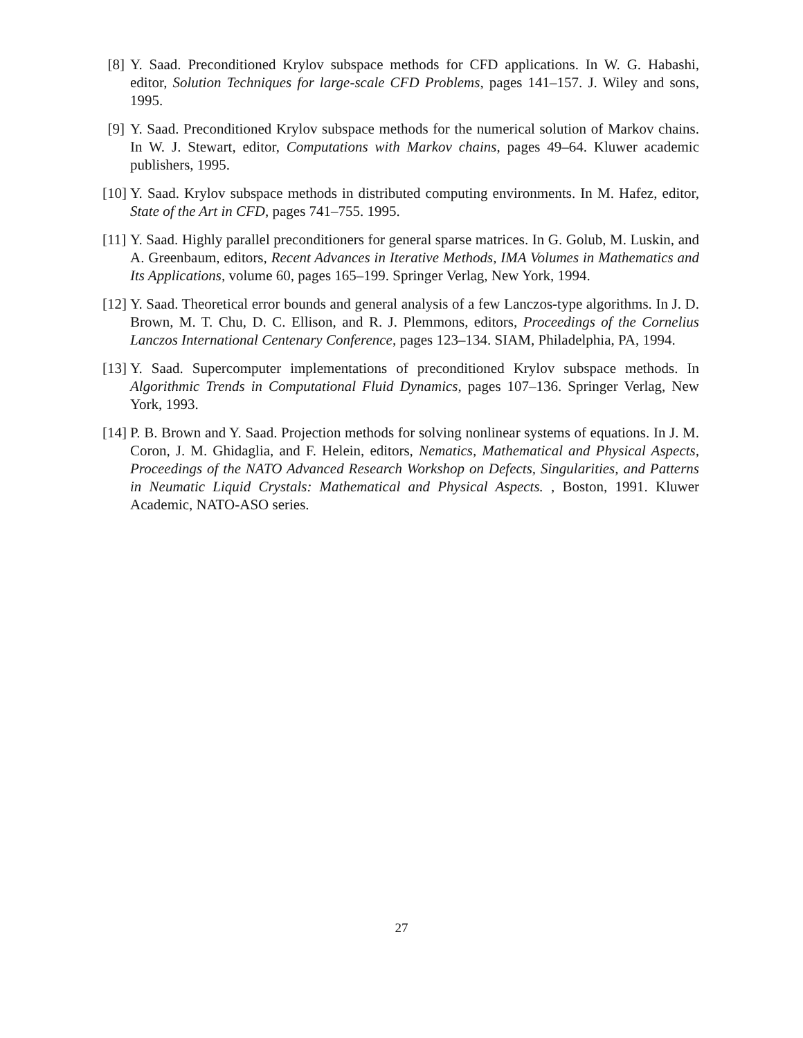[8]
Y. Saad. Preconditioned Krylov subspace methods for CFD applications. In W. G. Habashi, editor, Solution Techniques for large-scale CFD Problems, pages 141–157. J. Wiley and sons, 1995.
[9]
Y. Saad. Preconditioned Krylov subspace methods for the numerical solution of Markov chains. In W. J. Stewart, editor, Computations with Markov chains, pages 49–64. Kluwer academic publishers, 1995.
[10]
Y. Saad. Krylov subspace methods in distributed computing environments. In M. Hafez, editor, State of the Art in CFD, pages 741–755. 1995.
[11]
Y. Saad. Highly parallel preconditioners for general sparse matrices. In G. Golub, M. Luskin, and A. Greenbaum, editors, Recent Advances in Iterative Methods, IMA Volumes in Mathematics and Its Applications, volume 60, pages 165–199. Springer Verlag, New York, 1994.
[12]
Y. Saad. Theoretical error bounds and general analysis of a few Lanczos-type algorithms. In J. D. Brown, M. T. Chu, D. C. Ellison, and R. J. Plemmons, editors, Proceedings of the Cornelius Lanczos International Centenary Conference, pages 123–134. SIAM, Philadelphia, PA, 1994.
[13]
Y. Saad. Supercomputer implementations of preconditioned Krylov subspace methods. In Algorithmic Trends in Computational Fluid Dynamics, pages 107–136. Springer Verlag, New York, 1993.
[14]
P. B. Brown and Y. Saad. Projection methods for solving nonlinear systems of equations. In J. M. Coron, J. M. Ghidaglia, and F. Helein, editors, Nematics, Mathematical and Physical Aspects, Proceedings of the NATO Advanced Research Workshop on Defects, Singularities, and Patterns in Neumatic Liquid Crystals: Mathematical and Physical Aspects. , Boston, 1991. Kluwer Academic, NATO-ASO series.
27